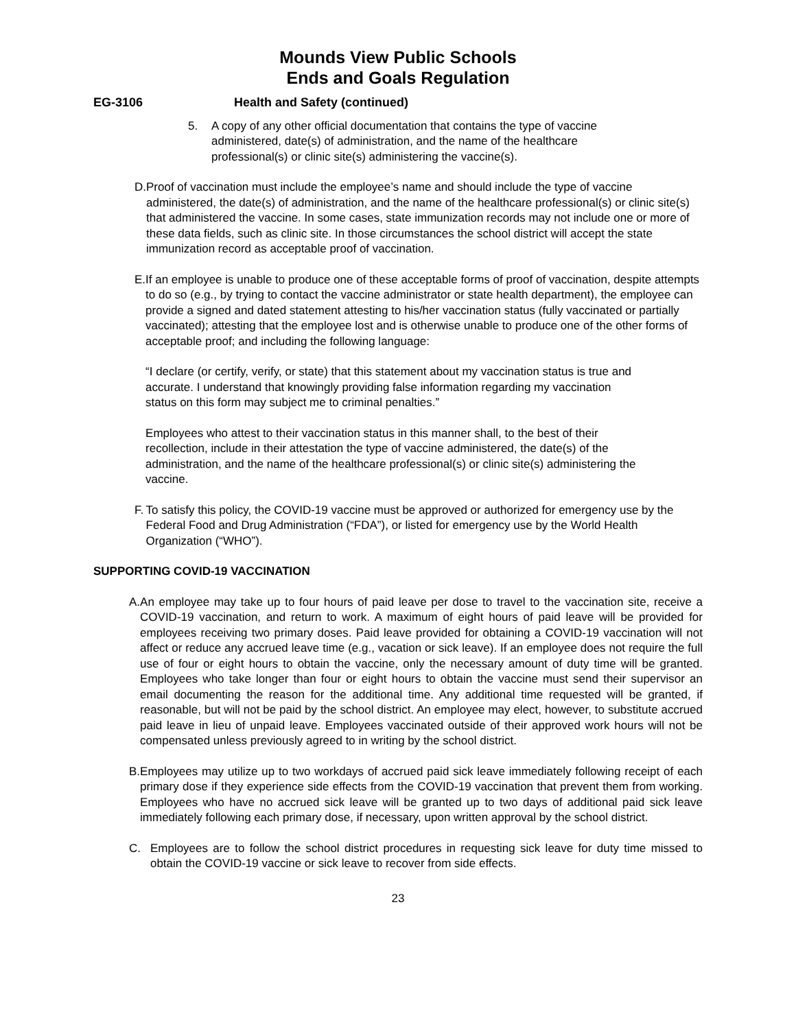Mounds View Public Schools
Ends and Goals Regulation
EG-3106 Health and Safety (continued)
5. A copy of any other official documentation that contains the type of vaccine administered, date(s) of administration, and the name of the healthcare professional(s) or clinic site(s) administering the vaccine(s).
D. Proof of vaccination must include the employee’s name and should include the type of vaccine administered, the date(s) of administration, and the name of the healthcare professional(s) or clinic site(s) that administered the vaccine. In some cases, state immunization records may not include one or more of these data fields, such as clinic site. In those circumstances the school district will accept the state immunization record as acceptable proof of vaccination.
E. If an employee is unable to produce one of these acceptable forms of proof of vaccination, despite attempts to do so (e.g., by trying to contact the vaccine administrator or state health department), the employee can provide a signed and dated statement attesting to his/her vaccination status (fully vaccinated or partially vaccinated); attesting that the employee lost and is otherwise unable to produce one of the other forms of acceptable proof; and including the following language:
“I declare (or certify, verify, or state) that this statement about my vaccination status is true and accurate. I understand that knowingly providing false information regarding my vaccination status on this form may subject me to criminal penalties.”
Employees who attest to their vaccination status in this manner shall, to the best of their recollection, include in their attestation the type of vaccine administered, the date(s) of the administration, and the name of the healthcare professional(s) or clinic site(s) administering the vaccine.
F. To satisfy this policy, the COVID-19 vaccine must be approved or authorized for emergency use by the Federal Food and Drug Administration (“FDA”), or listed for emergency use by the World Health Organization (“WHO”).
SUPPORTING COVID-19 VACCINATION
A. An employee may take up to four hours of paid leave per dose to travel to the vaccination site, receive a COVID-19 vaccination, and return to work. A maximum of eight hours of paid leave will be provided for employees receiving two primary doses. Paid leave provided for obtaining a COVID-19 vaccination will not affect or reduce any accrued leave time (e.g., vacation or sick leave). If an employee does not require the full use of four or eight hours to obtain the vaccine, only the necessary amount of duty time will be granted. Employees who take longer than four or eight hours to obtain the vaccine must send their supervisor an email documenting the reason for the additional time. Any additional time requested will be granted, if reasonable, but will not be paid by the school district. An employee may elect, however, to substitute accrued paid leave in lieu of unpaid leave. Employees vaccinated outside of their approved work hours will not be compensated unless previously agreed to in writing by the school district.
B. Employees may utilize up to two workdays of accrued paid sick leave immediately following receipt of each primary dose if they experience side effects from the COVID-19 vaccination that prevent them from working. Employees who have no accrued sick leave will be granted up to two days of additional paid sick leave immediately following each primary dose, if necessary, upon written approval by the school district.
C. Employees are to follow the school district procedures in requesting sick leave for duty time missed to obtain the COVID-19 vaccine or sick leave to recover from side effects.
23